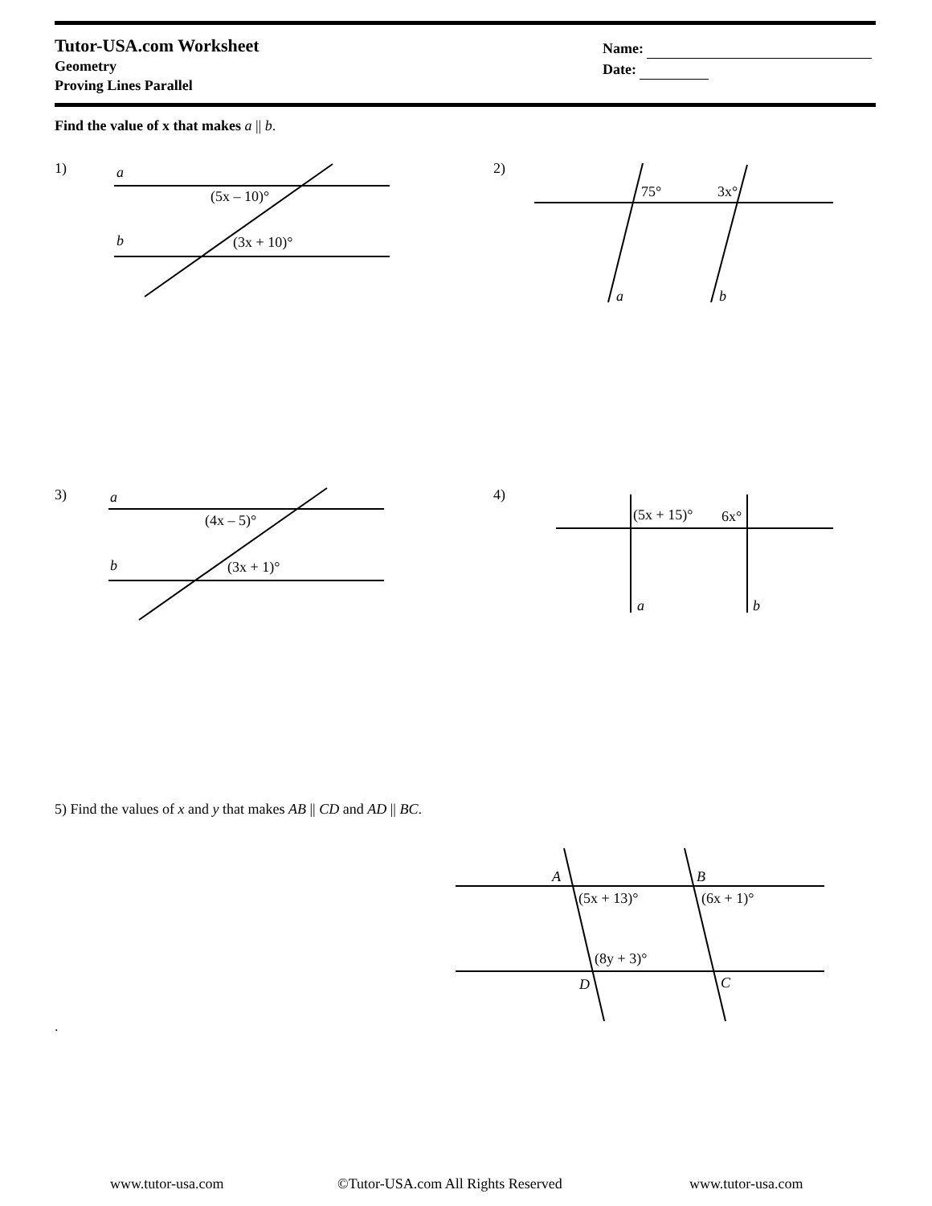Tutor-USA.com Worksheet
Geometry
Proving Lines Parallel
Name:
Date:
Find the value of x that makes a || b.
1) 2)
3) 4)
5) Find the values of x and y that makes AB || CD and AD || BC.
.
a
b
(5x – 10)°
(3x + 10)°
75°
3x°
a
b
a
b
(4x – 5)°
(3x + 1)°
(5x + 15)°
6x°
a
b
A
B
(5x + 13)°
(6x + 1)°
(8y + 3)°
D
C
www.tutor-usa.com
©Tutor-USA.com All Rights Reserved
www.tutor-usa.com